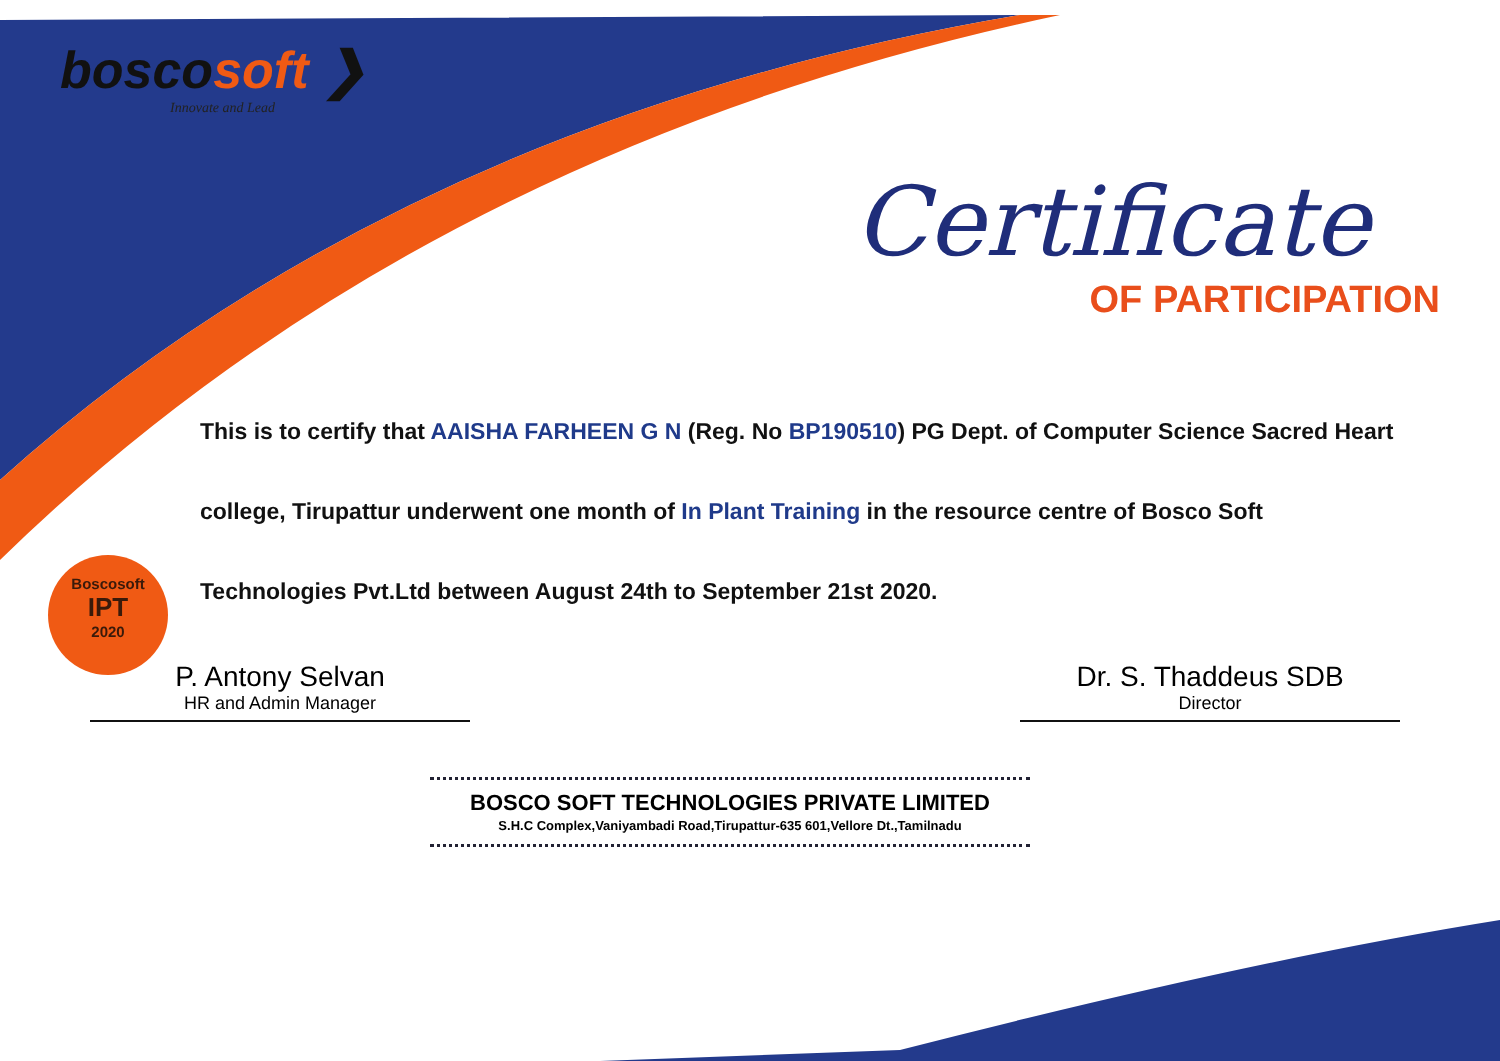Boscosoft
IPT
2020
boscosoft ❯
Innovate and Lead
Certificate
OF PARTICIPATION
This is to certify that AAISHA FARHEEN G N (Reg. No BP190510) PG Dept. of Computer Science Sacred Heart college, Tirupattur underwent one month of In Plant Training in the resource centre of Bosco Soft Technologies Pvt.Ltd between August 24th to September 21st 2020.
P. Antony Selvan
HR and Admin Manager
Dr. S. Thaddeus SDB
Director
BOSCO SOFT TECHNOLOGIES PRIVATE LIMITED
S.H.C Complex,Vaniyambadi Road,Tirupattur-635 601,Vellore Dt.,Tamilnadu